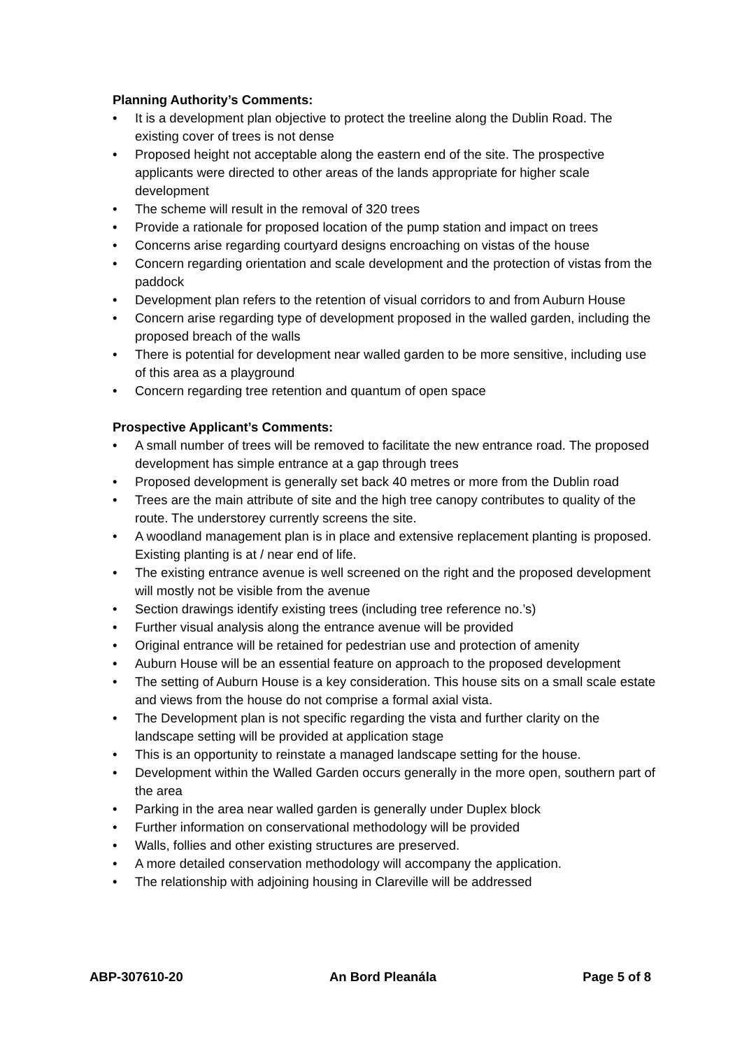Planning Authority’s Comments:
• It is a development plan objective to protect the treeline along the Dublin Road. The existing cover of trees is not dense
• Proposed height not acceptable along the eastern end of the site. The prospective applicants were directed to other areas of the lands appropriate for higher scale development
• The scheme will result in the removal of 320 trees
• Provide a rationale for proposed location of the pump station and impact on trees
• Concerns arise regarding courtyard designs encroaching on vistas of the house
• Concern regarding orientation and scale development and the protection of vistas from the paddock
• Development plan refers to the retention of visual corridors to and from Auburn House
• Concern arise regarding type of development proposed in the walled garden, including the proposed breach of the walls
• There is potential for development near walled garden to be more sensitive, including use of this area as a playground
• Concern regarding tree retention and quantum of open space
Prospective Applicant’s Comments:
• A small number of trees will be removed to facilitate the new entrance road. The proposed development has simple entrance at a gap through trees
• Proposed development is generally set back 40 metres or more from the Dublin road
• Trees are the main attribute of site and the high tree canopy contributes to quality of the route. The understorey currently screens the site.
• A woodland management plan is in place and extensive replacement planting is proposed. Existing planting is at / near end of life.
• The existing entrance avenue is well screened on the right and the proposed development will mostly not be visible from the avenue
• Section drawings identify existing trees (including tree reference no.’s)
• Further visual analysis along the entrance avenue will be provided
• Original entrance will be retained for pedestrian use and protection of amenity
• Auburn House will be an essential feature on approach to the proposed development
• The setting of Auburn House is a key consideration. This house sits on a small scale estate and views from the house do not comprise a formal axial vista.
• The Development plan is not specific regarding the vista and further clarity on the landscape setting will be provided at application stage
• This is an opportunity to reinstate a managed landscape setting for the house.
• Development within the Walled Garden occurs generally in the more open, southern part of the area
• Parking in the area near walled garden is generally under Duplex block
• Further information on conservational methodology will be provided
• Walls, follies and other existing structures are preserved.
• A more detailed conservation methodology will accompany the application.
• The relationship with adjoining housing in Clareville will be addressed
ABP-307610-20 An Bord Pleanála Page 5 of 8